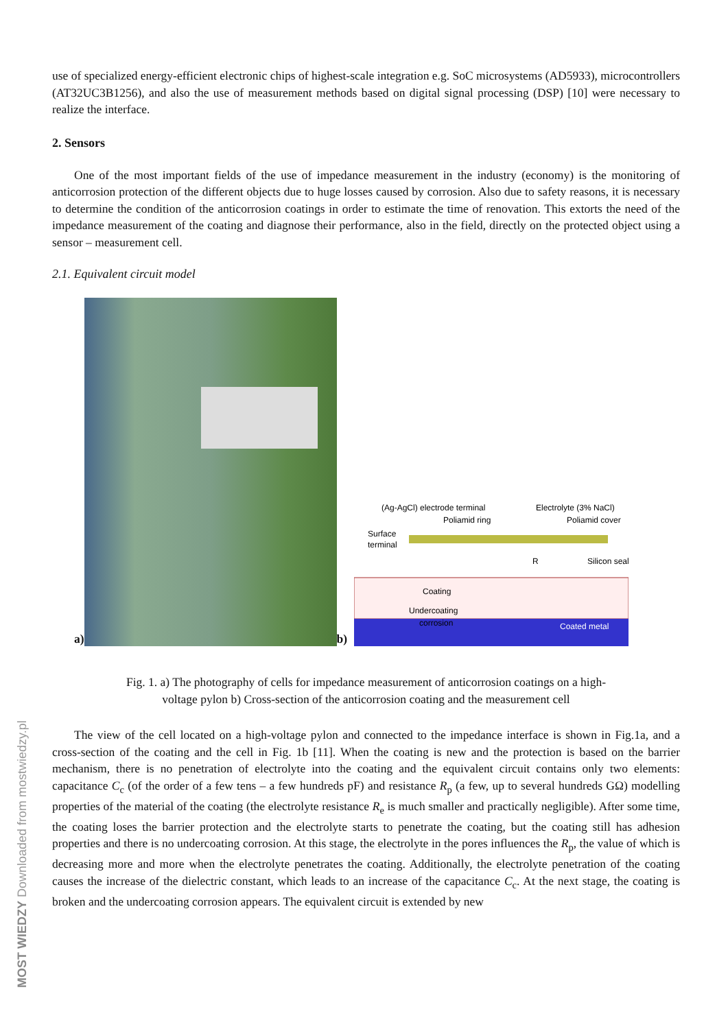MOST WIEDZY Downloaded from mostwiedzy.pl
use of specialized energy-efficient electronic chips of highest-scale integration e.g. SoC microsystems (AD5933), microcontrollers (AT32UC3B1256), and also the use of measurement methods based on digital signal processing (DSP) [10] were necessary to realize the interface.
2. Sensors
One of the most important fields of the use of impedance measurement in the industry (economy) is the monitoring of anticorrosion protection of the different objects due to huge losses caused by corrosion. Also due to safety reasons, it is necessary to determine the condition of the anticorrosion coatings in order to estimate the time of renovation. This extorts the need of the impedance measurement of the coating and diagnose their performance, also in the field, directly on the protected object using a sensor – measurement cell.
2.1. Equivalent circuit model
a)
b)
(Ag-AgCl) electrode terminal
Electrolyte (3% NaCl)
Poliamid ring
Poliamid cover
Surface
terminal
Silicon seal
R
Coating
Undercoating
corrosion
Coated metal
Fig. 1. a) The photography of cells for impedance measurement of anticorrosion coatings on a high-
voltage pylon b) Cross-section of the anticorrosion coating and the measurement cell
The view of the cell located on a high-voltage pylon and connected to the impedance interface is shown in Fig.1a, and a cross-section of the coating and the cell in Fig. 1b [11]. When the coating is new and the protection is based on the barrier mechanism, there is no penetration of electrolyte into the coating and the equivalent circuit contains only two elements: capacitance C<sub>c</sub> (of the order of a few tens – a few hundreds pF) and resistance R<sub>p</sub> (a few, up to several hundreds GΩ) modelling properties of the material of the coating (the electrolyte resistance R<sub>e</sub> is much smaller and practically negligible). After some time, the coating loses the barrier protection and the electrolyte starts to penetrate the coating, but the coating still has adhesion properties and there is no undercoating corrosion. At this stage, the electrolyte in the pores influences the R<sub>p</sub>, the value of which is decreasing more and more when the electrolyte penetrates the coating. Additionally, the electrolyte penetration of the coating causes the increase of the dielectric constant, which leads to an increase of the capacitance C<sub>c</sub>. At the next stage, the coating is broken and the undercoating corrosion appears. The equivalent circuit is extended by new